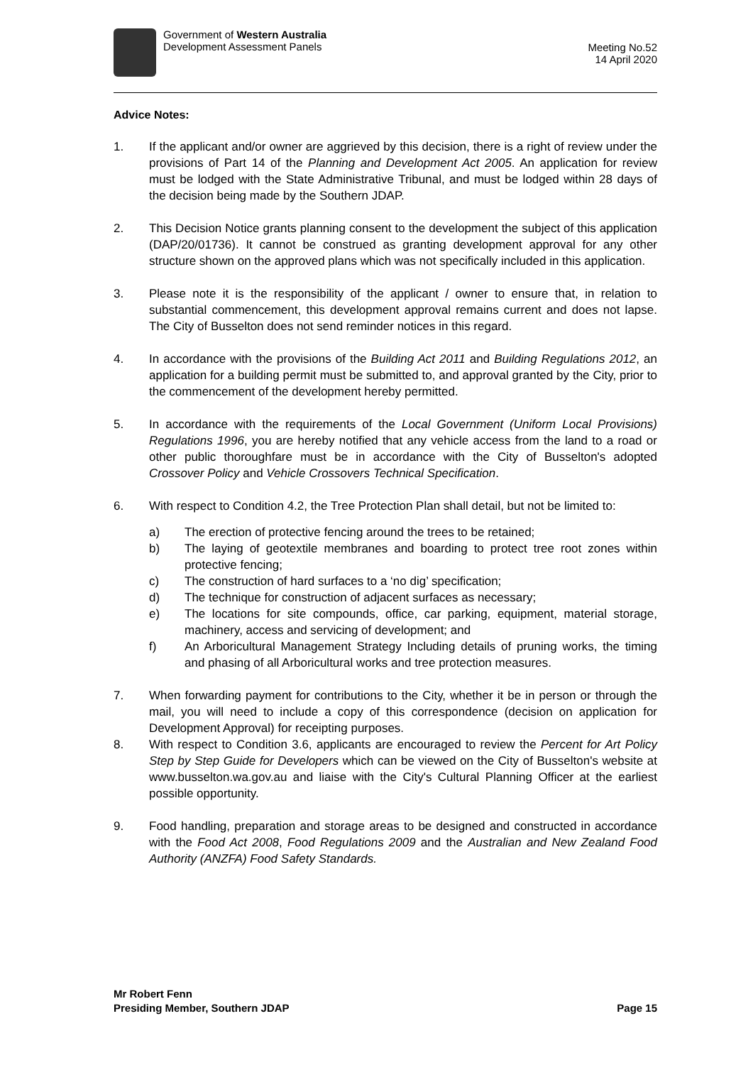Government of Western Australia
Development Assessment Panels
Meeting No.52
14 April 2020
Advice Notes:
1. If the applicant and/or owner are aggrieved by this decision, there is a right of review under the provisions of Part 14 of the Planning and Development Act 2005. An application for review must be lodged with the State Administrative Tribunal, and must be lodged within 28 days of the decision being made by the Southern JDAP.
2. This Decision Notice grants planning consent to the development the subject of this application (DAP/20/01736). It cannot be construed as granting development approval for any other structure shown on the approved plans which was not specifically included in this application.
3. Please note it is the responsibility of the applicant / owner to ensure that, in relation to substantial commencement, this development approval remains current and does not lapse. The City of Busselton does not send reminder notices in this regard.
4. In accordance with the provisions of the Building Act 2011 and Building Regulations 2012, an application for a building permit must be submitted to, and approval granted by the City, prior to the commencement of the development hereby permitted.
5. In accordance with the requirements of the Local Government (Uniform Local Provisions) Regulations 1996, you are hereby notified that any vehicle access from the land to a road or other public thoroughfare must be in accordance with the City of Busselton's adopted Crossover Policy and Vehicle Crossovers Technical Specification.
6. With respect to Condition 4.2, the Tree Protection Plan shall detail, but not be limited to:
a) The erection of protective fencing around the trees to be retained;
b) The laying of geotextile membranes and boarding to protect tree root zones within protective fencing;
c) The construction of hard surfaces to a ‘no dig’ specification;
d) The technique for construction of adjacent surfaces as necessary;
e) The locations for site compounds, office, car parking, equipment, material storage, machinery, access and servicing of development; and
f) An Arboricultural Management Strategy Including details of pruning works, the timing and phasing of all Arboricultural works and tree protection measures.
7. When forwarding payment for contributions to the City, whether it be in person or through the mail, you will need to include a copy of this correspondence (decision on application for Development Approval) for receipting purposes.
8. With respect to Condition 3.6, applicants are encouraged to review the Percent for Art Policy Step by Step Guide for Developers which can be viewed on the City of Busselton's website at www.busselton.wa.gov.au and liaise with the City's Cultural Planning Officer at the earliest possible opportunity.
9. Food handling, preparation and storage areas to be designed and constructed in accordance with the Food Act 2008, Food Regulations 2009 and the Australian and New Zealand Food Authority (ANZFA) Food Safety Standards.
Mr Robert Fenn
Presiding Member, Southern JDAP
Page 15